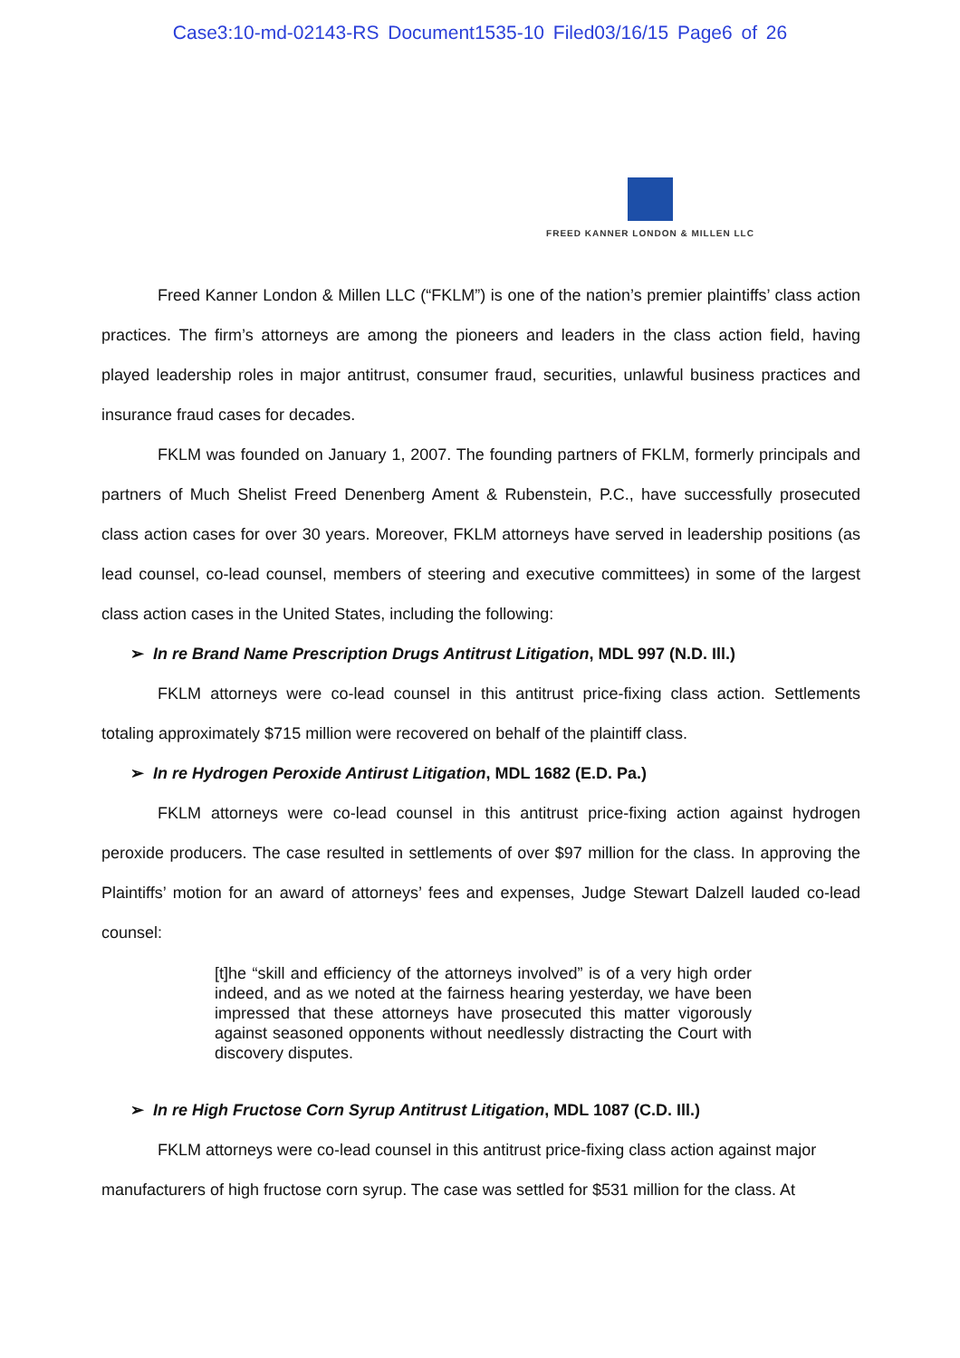Case3:10-md-02143-RS Document1535-10 Filed03/16/15 Page6 of 26
FREED KANNER LONDON & MILLEN LLC
Freed Kanner London & Millen LLC (“FKLM”) is one of the nation’s premier plaintiffs’ class action practices. The firm’s attorneys are among the pioneers and leaders in the class action field, having played leadership roles in major antitrust, consumer fraud, securities, unlawful business practices and insurance fraud cases for decades.
FKLM was founded on January 1, 2007. The founding partners of FKLM, formerly principals and partners of Much Shelist Freed Denenberg Ament & Rubenstein, P.C., have successfully prosecuted class action cases for over 30 years. Moreover, FKLM attorneys have served in leadership positions (as lead counsel, co-lead counsel, members of steering and executive committees) in some of the largest class action cases in the United States, including the following:
➢ In re Brand Name Prescription Drugs Antitrust Litigation, MDL 997 (N.D. Ill.)
FKLM attorneys were co-lead counsel in this antitrust price-fixing class action. Settlements totaling approximately $715 million were recovered on behalf of the plaintiff class.
➢ In re Hydrogen Peroxide Antirust Litigation, MDL 1682 (E.D. Pa.)
FKLM attorneys were co-lead counsel in this antitrust price-fixing action against hydrogen peroxide producers. The case resulted in settlements of over $97 million for the class. In approving the Plaintiffs’ motion for an award of attorneys’ fees and expenses, Judge Stewart Dalzell lauded co-lead counsel:
[t]he “skill and efficiency of the attorneys involved” is of a very high order indeed, and as we noted at the fairness hearing yesterday, we have been impressed that these attorneys have prosecuted this matter vigorously against seasoned opponents without needlessly distracting the Court with discovery disputes.
➢ In re High Fructose Corn Syrup Antitrust Litigation, MDL 1087 (C.D. Ill.)
FKLM attorneys were co-lead counsel in this antitrust price-fixing class action against major manufacturers of high fructose corn syrup. The case was settled for $531 million for the class. At